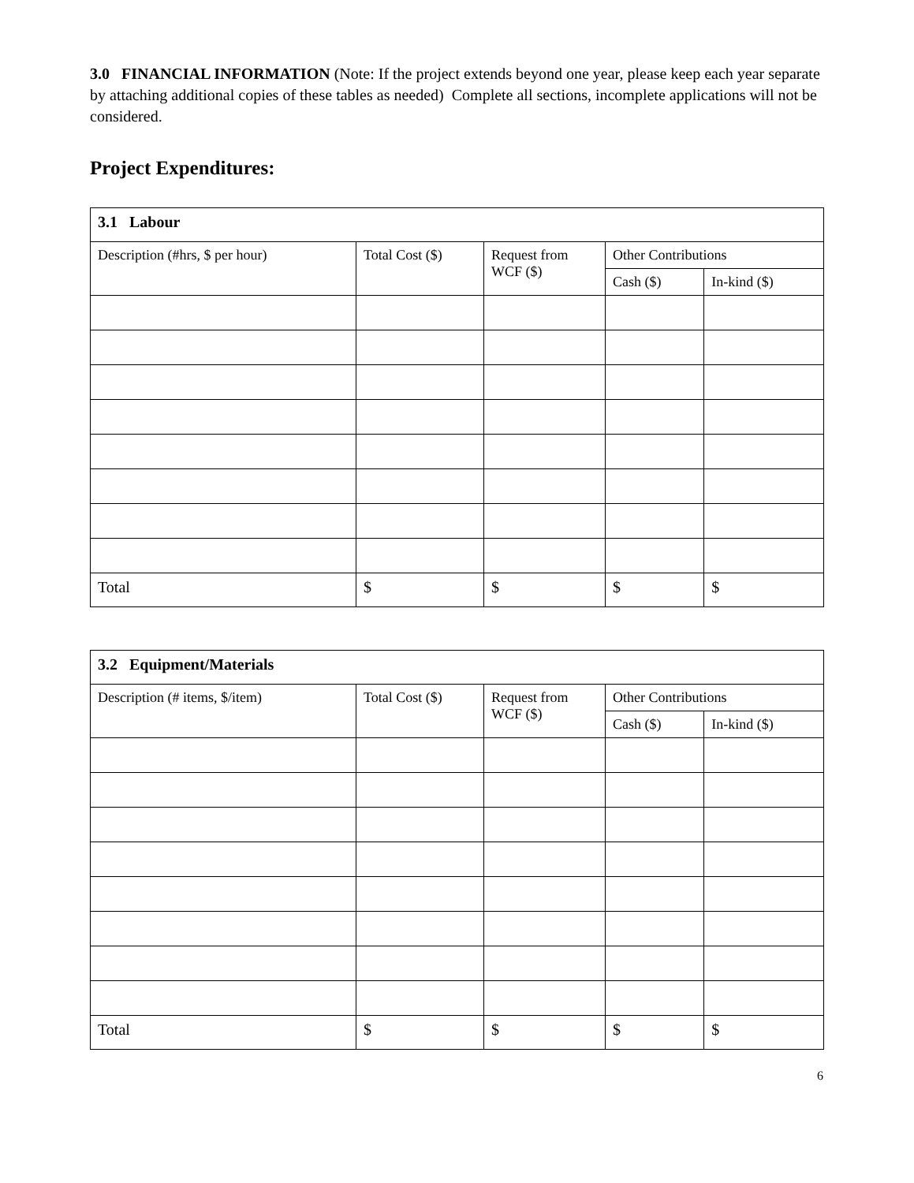3.0 FINANCIAL INFORMATION (Note: If the project extends beyond one year, please keep each year separate by attaching additional copies of these tables as needed) Complete all sections, incomplete applications will not be considered.
Project Expenditures:
| 3.1 Labour | | | | |
| --- | --- | --- | --- | --- |
| Description (#hrs, $ per hour) | Total Cost ($) | Request from WCF ($) | Other Contributions | |
| | | | Cash ($) | In-kind ($) |
| Total | $ | $ | $ | $ |
| 3.2 Equipment/Materials | | | | |
| --- | --- | --- | --- | --- |
| Description (# items, $/item) | Total Cost ($) | Request from WCF ($) | Other Contributions | |
| | | | Cash ($) | In-kind ($) |
| Total | $ | $ | $ | $ |
6